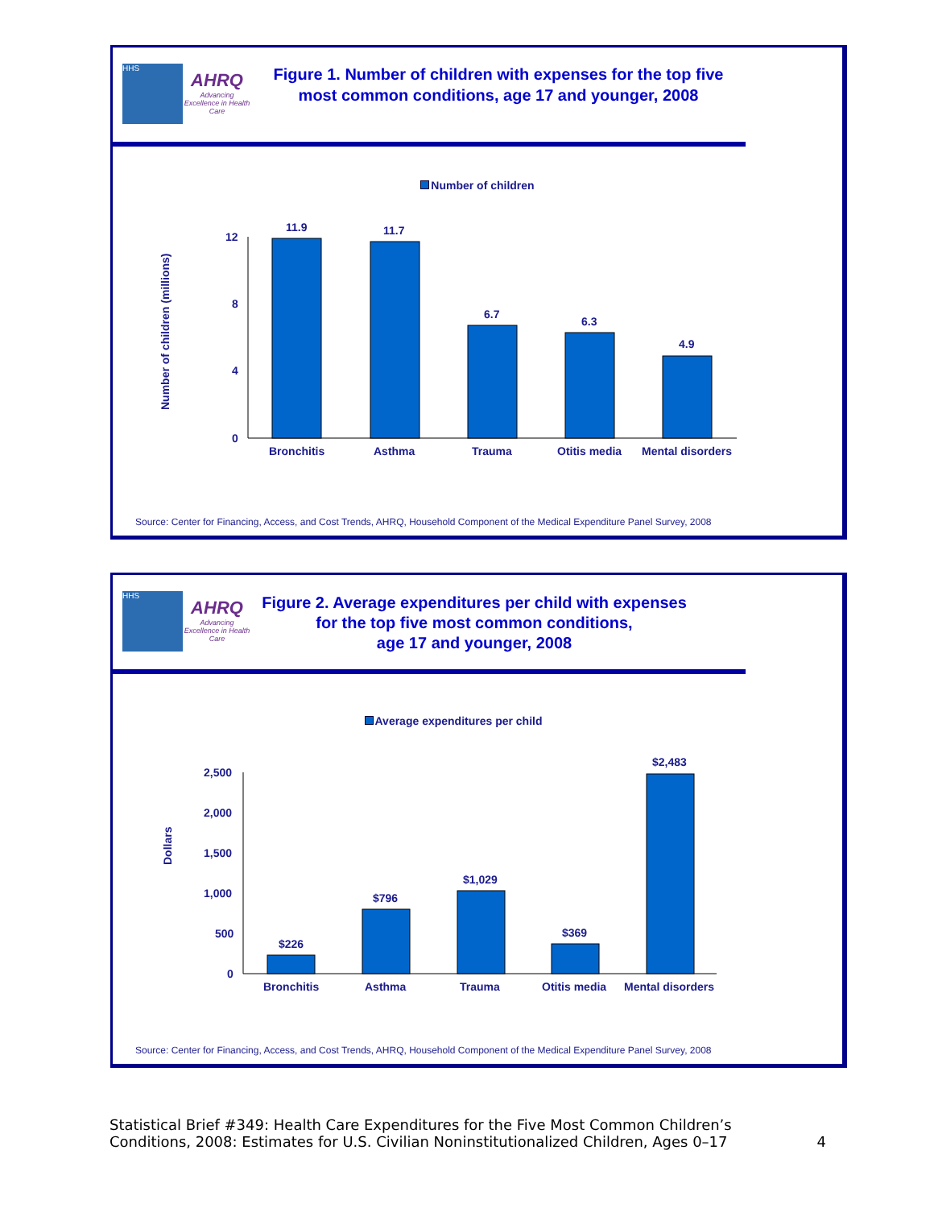HHS
AHRQ
Advancing Excellence in Health Care
Figure 1. Number of children with expenses for the top five
most common conditions, age 17 and younger, 2008
Number of children
Number of children (millions)
12
8
4
0
11.9
11.7
6.7
6.3
4.9
Bronchitis
Asthma
Trauma
Otitis media
Mental disorders
Source: Center for Financing, Access, and Cost Trends, AHRQ, Household Component of the Medical Expenditure Panel Survey, 2008
HHS
AHRQ
Advancing Excellence in Health Care
Figure 2. Average expenditures per child with expenses
for the top five most common conditions,
age 17 and younger, 2008
Average expenditures per child
Dollars
2,500
2,000
1,500
1,000
500
0
$226
$796
$1,029
$369
$2,483
Bronchitis
Asthma
Trauma
Otitis media
Mental disorders
Source: Center for Financing, Access, and Cost Trends, AHRQ, Household Component of the Medical Expenditure Panel Survey, 2008
Statistical Brief #349: Health Care Expenditures for the Five Most Common Children’s
Conditions, 2008: Estimates for U.S. Civilian Noninstitutionalized Children, Ages 0–17
4